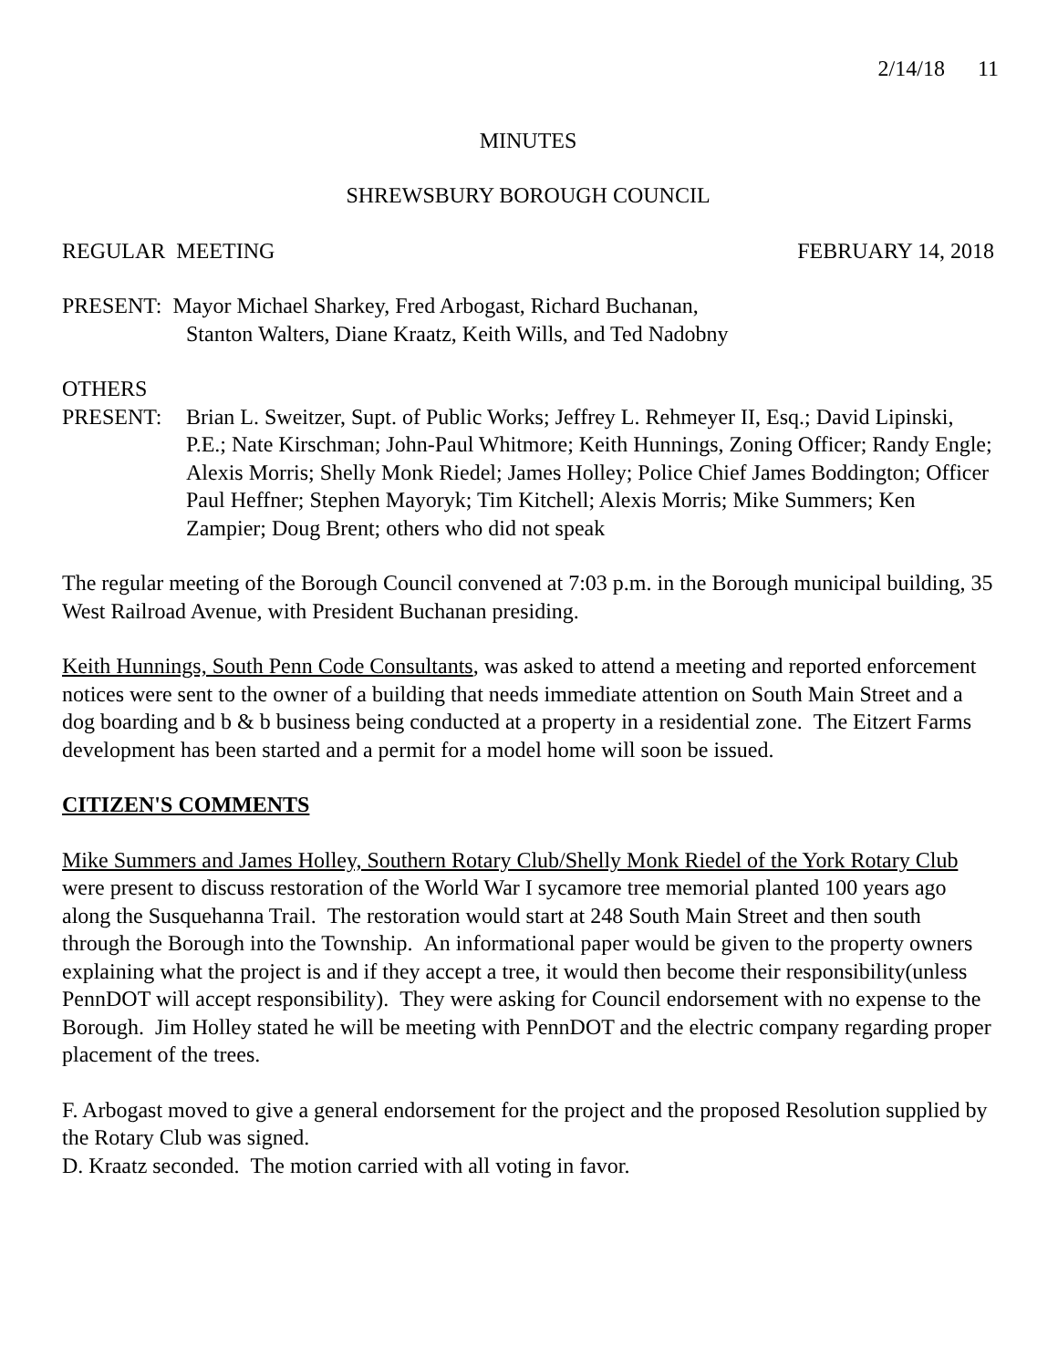2/14/18 11
MINUTES
SHREWSBURY BOROUGH COUNCIL
REGULAR MEETING FEBRUARY 14, 2018
PRESENT: Mayor Michael Sharkey, Fred Arbogast, Richard Buchanan,
Stanton Walters, Diane Kraatz, Keith Wills, and Ted Nadobny
OTHERS
PRESENT: Brian L. Sweitzer, Supt. of Public Works; Jeffrey L. Rehmeyer II, Esq.; David Lipinski, P.E.; Nate Kirschman; John-Paul Whitmore; Keith Hunnings, Zoning Officer; Randy Engle; Alexis Morris; Shelly Monk Riedel; James Holley; Police Chief James Boddington; Officer Paul Heffner; Stephen Mayoryk; Tim Kitchell; Alexis Morris; Mike Summers; Ken Zampier; Doug Brent; others who did not speak
The regular meeting of the Borough Council convened at 7:03 p.m. in the Borough municipal building, 35 West Railroad Avenue, with President Buchanan presiding.
Keith Hunnings, South Penn Code Consultants, was asked to attend a meeting and reported enforcement notices were sent to the owner of a building that needs immediate attention on South Main Street and a dog boarding and b & b business being conducted at a property in a residential zone. The Eitzert Farms development has been started and a permit for a model home will soon be issued.
CITIZEN'S COMMENTS
Mike Summers and James Holley, Southern Rotary Club/Shelly Monk Riedel of the York Rotary Club were present to discuss restoration of the World War I sycamore tree memorial planted 100 years ago along the Susquehanna Trail. The restoration would start at 248 South Main Street and then south through the Borough into the Township. An informational paper would be given to the property owners explaining what the project is and if they accept a tree, it would then become their responsibility(unless PennDOT will accept responsibility). They were asking for Council endorsement with no expense to the Borough. Jim Holley stated he will be meeting with PennDOT and the electric company regarding proper placement of the trees.
F. Arbogast moved to give a general endorsement for the project and the proposed Resolution supplied by the Rotary Club was signed.
D. Kraatz seconded. The motion carried with all voting in favor.